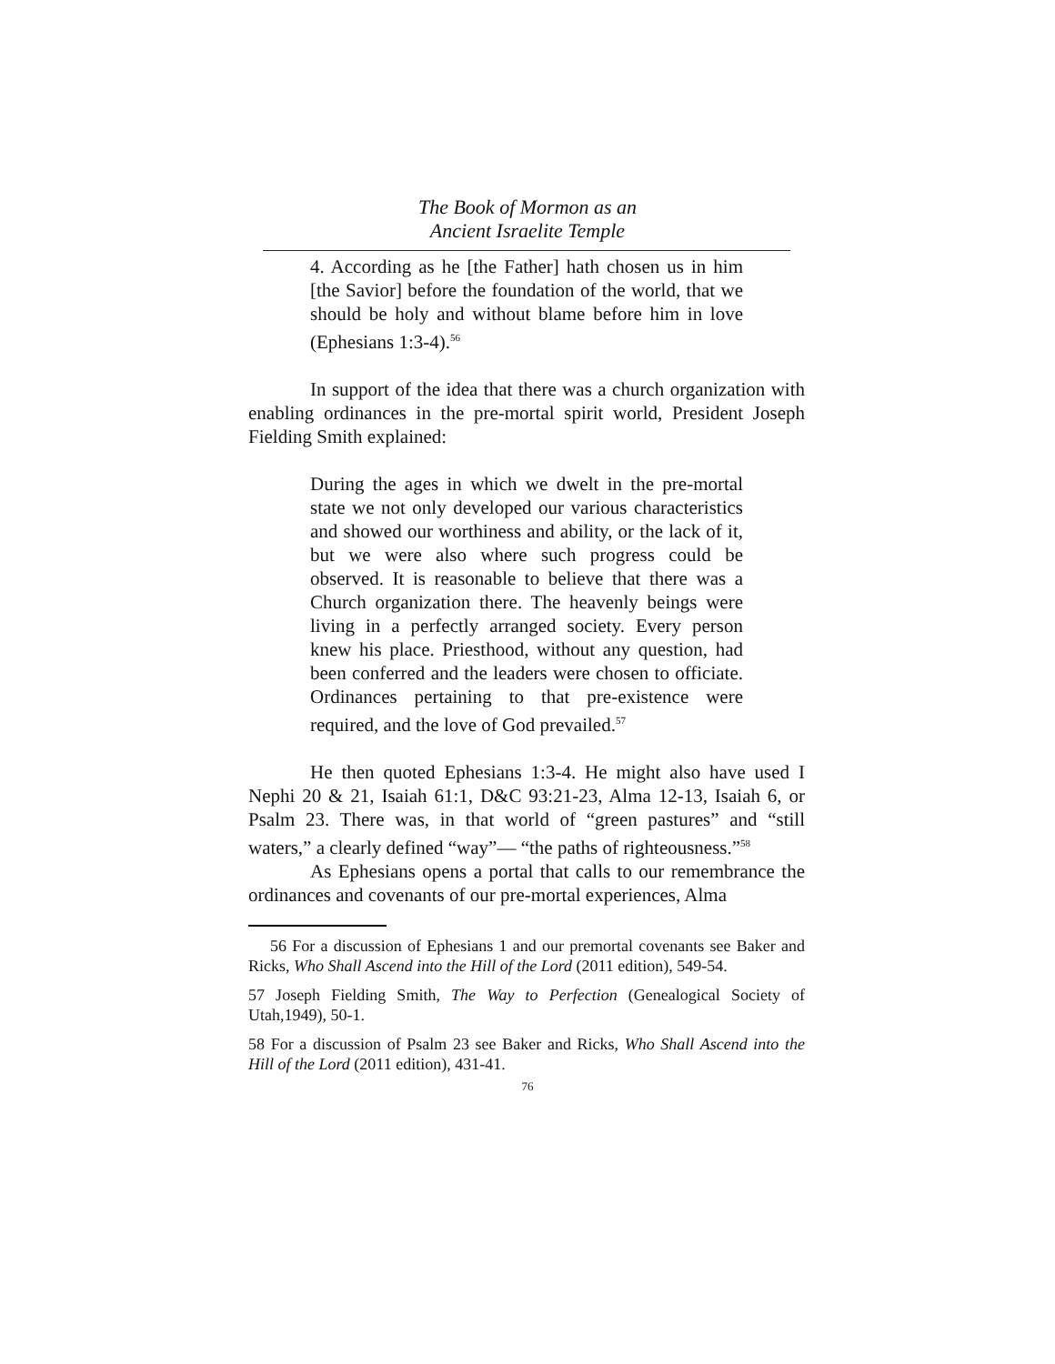The Book of Mormon as an
Ancient Israelite Temple
4. According as he [the Father] hath chosen us in him [the Savior] before the foundation of the world, that we should be holy and without blame before him in love (Ephesians 1:3-4).<sup>56</sup>
In support of the idea that there was a church organization with enabling ordinances in the pre-mortal spirit world, President Joseph Fielding Smith explained:
During the ages in which we dwelt in the pre-mortal state we not only developed our various characteristics and showed our worthiness and ability, or the lack of it, but we were also where such progress could be observed. It is reasonable to believe that there was a Church organization there. The heavenly beings were living in a perfectly arranged society. Every person knew his place. Priesthood, without any question, had been conferred and the leaders were chosen to officiate. Ordinances pertaining to that pre-existence were required, and the love of God prevailed.<sup>57</sup>
He then quoted Ephesians 1:3-4. He might also have used I Nephi 20 & 21, Isaiah 61:1, D&C 93:21-23, Alma 12-13, Isaiah 6, or Psalm 23. There was, in that world of “green pastures” and “still waters,” a clearly defined “way”— “the paths of righteousness.”<sup>58</sup>
As Ephesians opens a portal that calls to our remembrance the ordinances and covenants of our pre-mortal experiences, Alma
56 For a discussion of Ephesians 1 and our premortal covenants see Baker and Ricks, Who Shall Ascend into the Hill of the Lord (2011 edition), 549-54.
57 Joseph Fielding Smith, The Way to Perfection (Genealogical Society of Utah,1949), 50-1.
58 For a discussion of Psalm 23 see Baker and Ricks, Who Shall Ascend into the Hill of the Lord (2011 edition), 431-41.
76